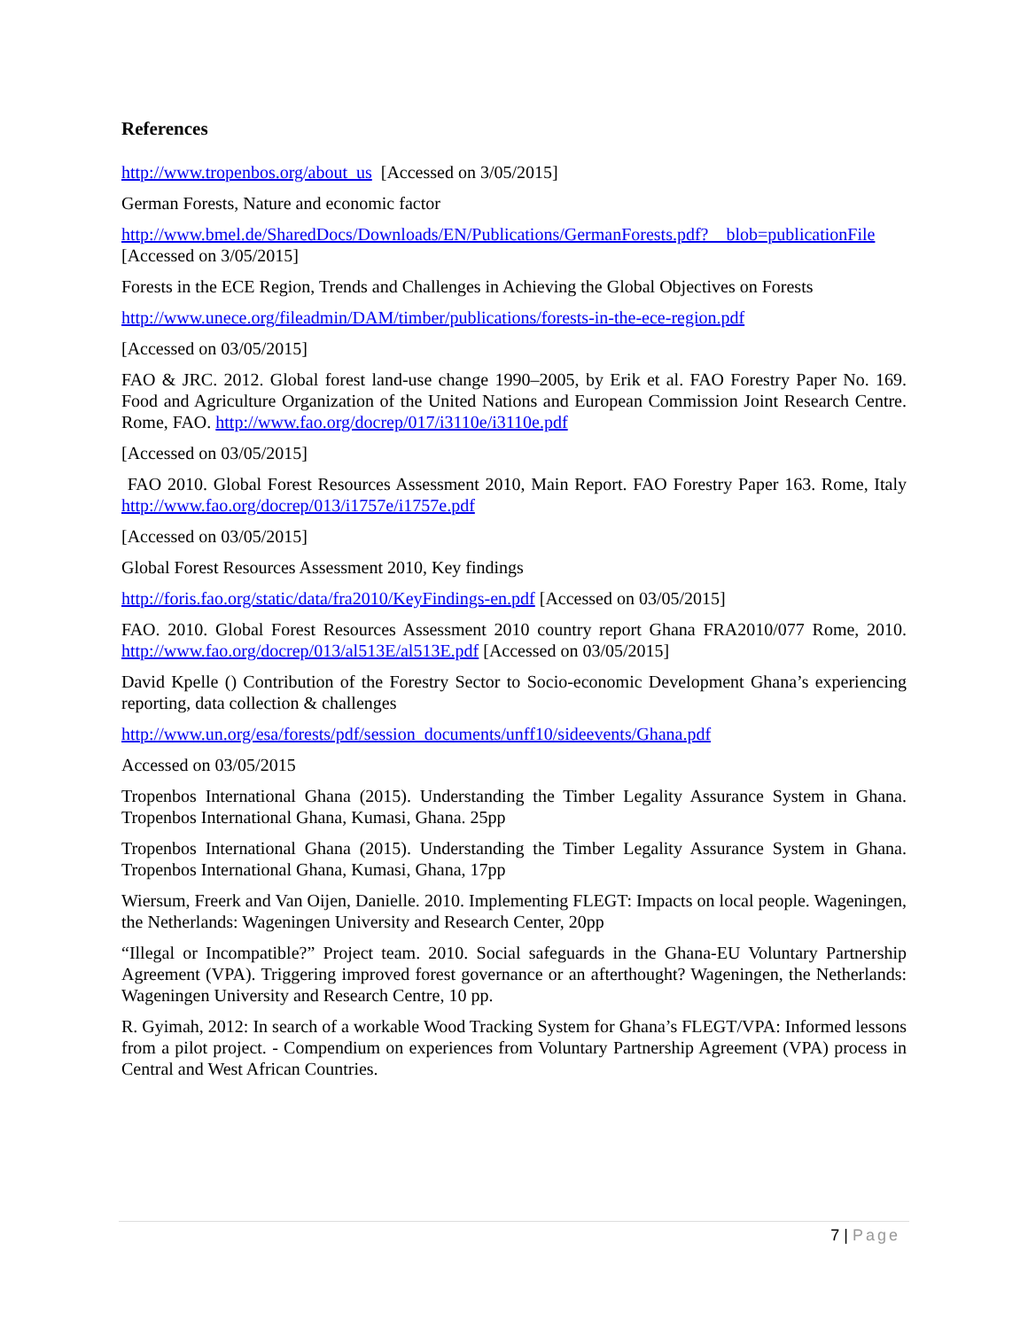References
http://www.tropenbos.org/about_us [Accessed on 3/05/2015]
German Forests, Nature and economic factor
http://www.bmel.de/SharedDocs/Downloads/EN/Publications/GermanForests.pdf?__blob=publicationFile [Accessed on 3/05/2015]
Forests in the ECE Region, Trends and Challenges in Achieving the Global Objectives on Forests
http://www.unece.org/fileadmin/DAM/timber/publications/forests-in-the-ece-region.pdf
[Accessed on 03/05/2015]
FAO & JRC. 2012. Global forest land-use change 1990–2005, by Erik et al. FAO Forestry Paper No. 169. Food and Agriculture Organization of the United Nations and European Commission Joint Research Centre. Rome, FAO. http://www.fao.org/docrep/017/i3110e/i3110e.pdf
[Accessed on 03/05/2015]
FAO 2010. Global Forest Resources Assessment 2010, Main Report. FAO Forestry Paper 163. Rome, Italy http://www.fao.org/docrep/013/i1757e/i1757e.pdf
[Accessed on 03/05/2015]
Global Forest Resources Assessment 2010, Key findings
http://foris.fao.org/static/data/fra2010/KeyFindings-en.pdf [Accessed on 03/05/2015]
FAO. 2010. Global Forest Resources Assessment 2010 country report Ghana FRA2010/077 Rome, 2010. http://www.fao.org/docrep/013/al513E/al513E.pdf [Accessed on 03/05/2015]
David Kpelle () Contribution of the Forestry Sector to Socio-economic Development Ghana’s experiencing reporting, data collection & challenges
http://www.un.org/esa/forests/pdf/session_documents/unff10/sideevents/Ghana.pdf
Accessed on 03/05/2015
Tropenbos International Ghana (2015). Understanding the Timber Legality Assurance System in Ghana. Tropenbos International Ghana, Kumasi, Ghana. 25pp
Tropenbos International Ghana (2015). Understanding the Timber Legality Assurance System in Ghana. Tropenbos International Ghana, Kumasi, Ghana, 17pp
Wiersum, Freerk and Van Oijen, Danielle. 2010. Implementing FLEGT: Impacts on local people. Wageningen, the Netherlands: Wageningen University and Research Center, 20pp
“Illegal or Incompatible?” Project team. 2010. Social safeguards in the Ghana-EU Voluntary Partnership Agreement (VPA). Triggering improved forest governance or an afterthought? Wageningen, the Netherlands: Wageningen University and Research Centre, 10 pp.
R. Gyimah, 2012: In search of a workable Wood Tracking System for Ghana’s FLEGT/VPA: Informed lessons from a pilot project. - Compendium on experiences from Voluntary Partnership Agreement (VPA) process in Central and West African Countries.
7 | Page